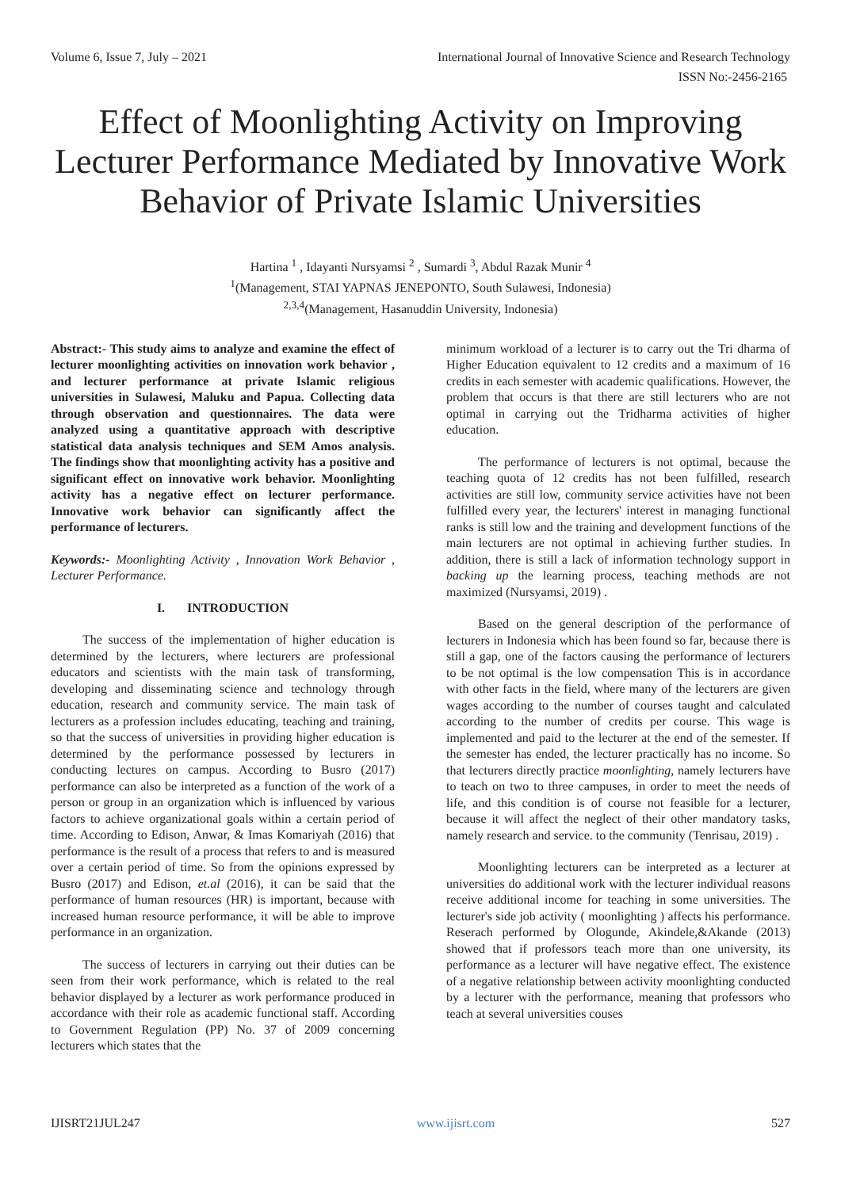Volume 6, Issue 7, July – 2021 International Journal of Innovative Science and Research Technology
ISSN No:-2456-2165
Effect of Moonlighting Activity on Improving Lecturer Performance Mediated by Innovative Work Behavior of Private Islamic Universities
Hartina <sup>1</sup> , Idayanti Nursyamsi <sup>2</sup> , Sumardi <sup>3</sup>, Abdul Razak Munir <sup>4</sup>
<sup>1</sup> (Management, STAI YAPNAS JENEPONTO, South Sulawesi, Indonesia)
<sup>2,3,4</sup>(Management, Hasanuddin University, Indonesia)
Abstract:- This study aims to analyze and examine the effect of lecturer moonlighting activities on innovation work behavior , and lecturer performance at private Islamic religious universities in Sulawesi, Maluku and Papua. Collecting data through observation and questionnaires. The data were analyzed using a quantitative approach with descriptive statistical data analysis techniques and SEM Amos analysis. The findings show that moonlighting activity has a positive and significant effect on innovative work behavior. Moonlighting activity has a negative effect on lecturer performance. Innovative work behavior can significantly affect the performance of lecturers.
Keywords:- Moonlighting Activity , Innovation Work Behavior , Lecturer Performance.
I. INTRODUCTION
The success of the implementation of higher education is determined by the lecturers, where lecturers are professional educators and scientists with the main task of transforming, developing and disseminating science and technology through education, research and community service. The main task of lecturers as a profession includes educating, teaching and training, so that the success of universities in providing higher education is determined by the performance possessed by lecturers in conducting lectures on campus. According to Busro (2017) performance can also be interpreted as a function of the work of a person or group in an organization which is influenced by various factors to achieve organizational goals within a certain period of time. According to Edison, Anwar, & Imas Komariyah (2016) that performance is the result of a process that refers to and is measured over a certain period of time. So from the opinions expressed by Busro (2017) and Edison, et.al (2016), it can be said that the performance of human resources (HR) is important, because with increased human resource performance, it will be able to improve performance in an organization.
The success of lecturers in carrying out their duties can be seen from their work performance, which is related to the real behavior displayed by a lecturer as work performance produced in accordance with their role as academic functional staff. According to Government Regulation (PP) No. 37 of 2009 concerning lecturers which states that the
minimum workload of a lecturer is to carry out the Tri dharma of Higher Education equivalent to 12 credits and a maximum of 16 credits in each semester with academic qualifications. However, the problem that occurs is that there are still lecturers who are not optimal in carrying out the Tridharma activities of higher education.
The performance of lecturers is not optimal, because the teaching quota of 12 credits has not been fulfilled, research activities are still low, community service activities have not been fulfilled every year, the lecturers' interest in managing functional ranks is still low and the training and development functions of the main lecturers are not optimal in achieving further studies. In addition, there is still a lack of information technology support in backing up the learning process, teaching methods are not maximized (Nursyamsi, 2019) .
Based on the general description of the performance of lecturers in Indonesia which has been found so far, because there is still a gap, one of the factors causing the performance of lecturers to be not optimal is the low compensation This is in accordance with other facts in the field, where many of the lecturers are given wages according to the number of courses taught and calculated according to the number of credits per course. This wage is implemented and paid to the lecturer at the end of the semester. If the semester has ended, the lecturer practically has no income. So that lecturers directly practice moonlighting, namely lecturers have to teach on two to three campuses, in order to meet the needs of life, and this condition is of course not feasible for a lecturer, because it will affect the neglect of their other mandatory tasks, namely research and service. to the community (Tenrisau, 2019) .
Moonlighting lecturers can be interpreted as a lecturer at universities do additional work with the lecturer individual reasons receive additional income for teaching in some universities. The lecturer's side job activity ( moonlighting ) affects his performance. Reserach performed by Ologunde, Akindele,&Akande (2013) showed that if professors teach more than one university, its performance as a lecturer will have negative effect. The existence of a negative relationship between activity moonlighting conducted by a lecturer with the performance, meaning that professors who teach at several universities couses
IJISRT21JUL247 www.ijisrt.com 527